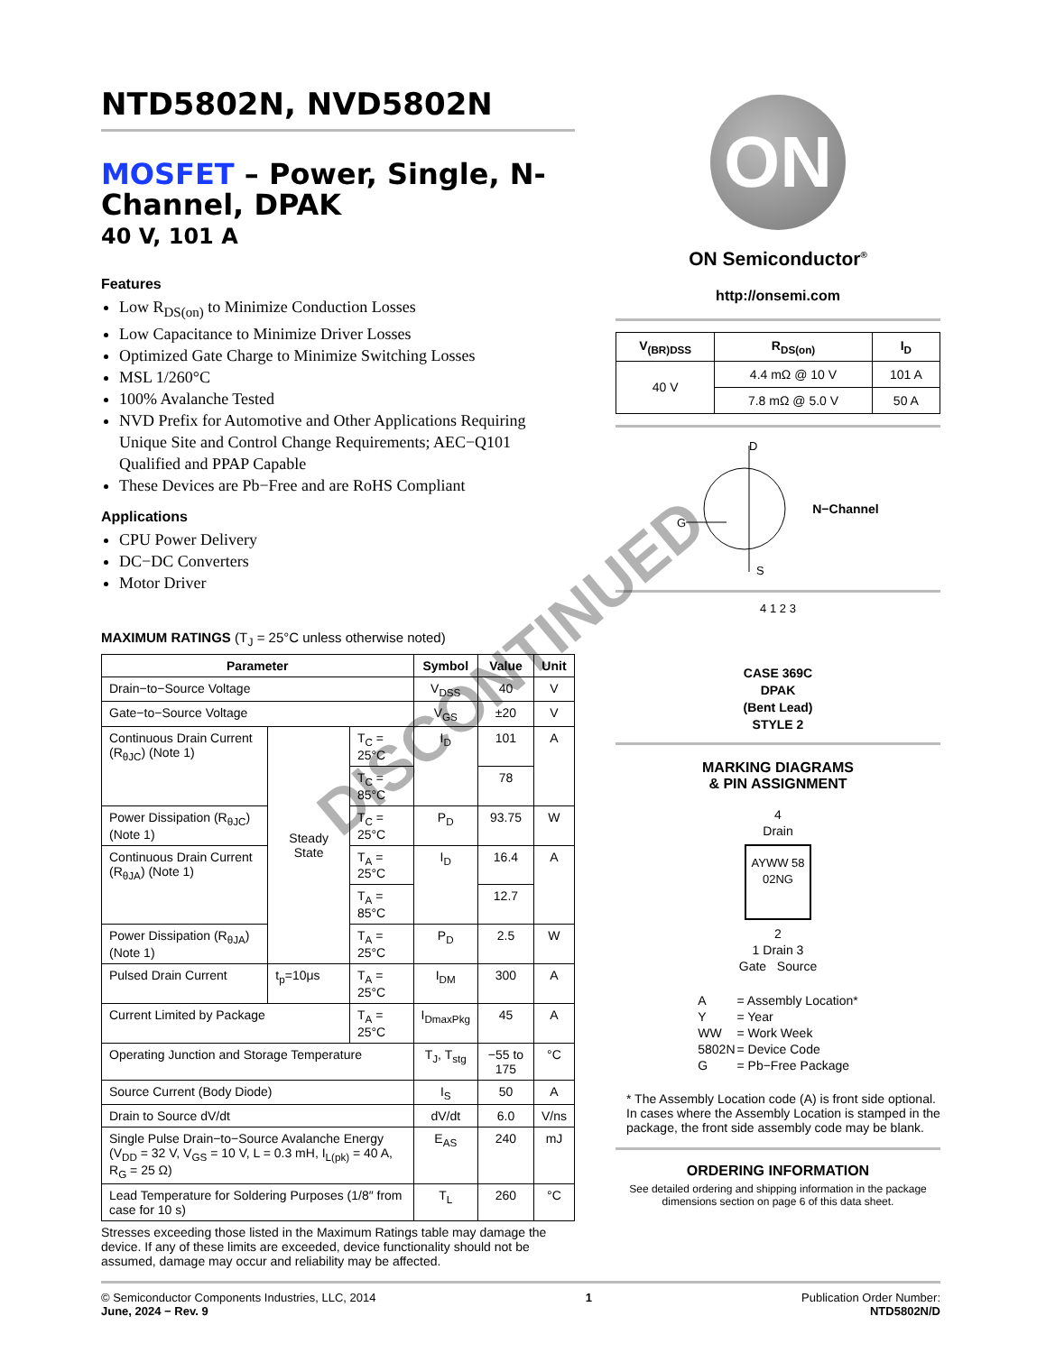NTD5802N, NVD5802N
MOSFET – Power, Single, N-Channel, DPAK
40 V, 101 A
Features
Low R<sub>DS(on)</sub> to Minimize Conduction Losses
Low Capacitance to Minimize Driver Losses
Optimized Gate Charge to Minimize Switching Losses
MSL 1/260°C
100% Avalanche Tested
NVD Prefix for Automotive and Other Applications Requiring Unique Site and Control Change Requirements; AEC−Q101 Qualified and PPAP Capable
These Devices are Pb−Free and are RoHS Compliant
Applications
CPU Power Delivery
DC−DC Converters
Motor Driver
MAXIMUM RATINGS (T<sub>J</sub> = 25°C unless otherwise noted)
| Parameter | | | Symbol | Value | Unit |
| --- | --- | --- | --- | --- | --- |
| Drain−to−Source Voltage | | | V<sub>DSS</sub> | 40 | V |
| Gate−to−Source Voltage | | | V<sub>GS</sub> | ±20 | V |
| Continuous Drain Current (R<sub>θJC</sub>) (Note 1) | Steady State | T<sub>C</sub> = 25°C | I<sub>D</sub> | 101 | A |
| | | T<sub>C</sub> = 85°C | | 78 | |
| Power Dissipation (R<sub>θJC</sub>) (Note 1) | | T<sub>C</sub> = 25°C | P<sub>D</sub> | 93.75 | W |
| Continuous Drain Current (R<sub>θJA</sub>) (Note 1) | | T<sub>A</sub> = 25°C | I<sub>D</sub> | 16.4 | A |
| | | T<sub>A</sub> = 85°C | | 12.7 | |
| Power Dissipation (R<sub>θJA</sub>) (Note 1) | | T<sub>A</sub> = 25°C | P<sub>D</sub> | 2.5 | W |
| Pulsed Drain Current | t<sub>p</sub>=10μs | T<sub>A</sub> = 25°C | I<sub>DM</sub> | 300 | A |
| Current Limited by Package | | T<sub>A</sub> = 25°C | I<sub>DmaxPkg</sub> | 45 | A |
| Operating Junction and Storage Temperature | | | T<sub>J</sub>, T<sub>stg</sub> | −55 to 175 | °C |
| Source Current (Body Diode) | | | I<sub>S</sub> | 50 | A |
| Drain to Source dV/dt | | | dV/dt | 6.0 | V/ns |
| Single Pulse Drain−to−Source Avalanche Energy (V<sub>DD</sub> = 32 V, V<sub>GS</sub> = 10 V, L = 0.3 mH, I<sub>L(pk)</sub> = 40 A, R<sub>G</sub> = 25 Ω) | | | E<sub>AS</sub> | 240 | mJ |
| Lead Temperature for Soldering Purposes (1/8″ from case for 10 s) | | | T<sub>L</sub> | 260 | °C |
Stresses exceeding those listed in the Maximum Ratings table may damage the device. If any of these limits are exceeded, device functionality should not be assumed, damage may occur and reliability may be affected.
ON
ON Semiconductor<sup>®</sup>
http://onsemi.com
| V<sub>(BR)DSS</sub> | R<sub>DS(on)</sub> | I<sub>D</sub> |
| --- | --- | --- |
| 40 V | 4.4 mΩ @ 10 V | 101 A |
| | 7.8 mΩ @ 5.0 V | 50 A |
D
G
S
N−Channel
4 1 2 3
CASE 369C
DPAK
(Bent Lead)
STYLE 2
MARKING DIAGRAMS
& PIN ASSIGNMENT
4
Drain
AYWW 58 02NG
2
1 Drain 3
Gate Source
| A | = Assembly Location* |
| Y | = Year |
| WW | = Work Week |
| 5802N | = Device Code |
| G | = Pb−Free Package |
* The Assembly Location code (A) is front side optional. In cases where the Assembly Location is stamped in the package, the front side assembly code may be blank.
ORDERING INFORMATION
See detailed ordering and shipping information in the package dimensions section on page 6 of this data sheet.
DISCONTINUED
© Semiconductor Components Industries, LLC, 2014
June, 2024 − Rev. 9
1 Publication Order Number:
NTD5802N/D